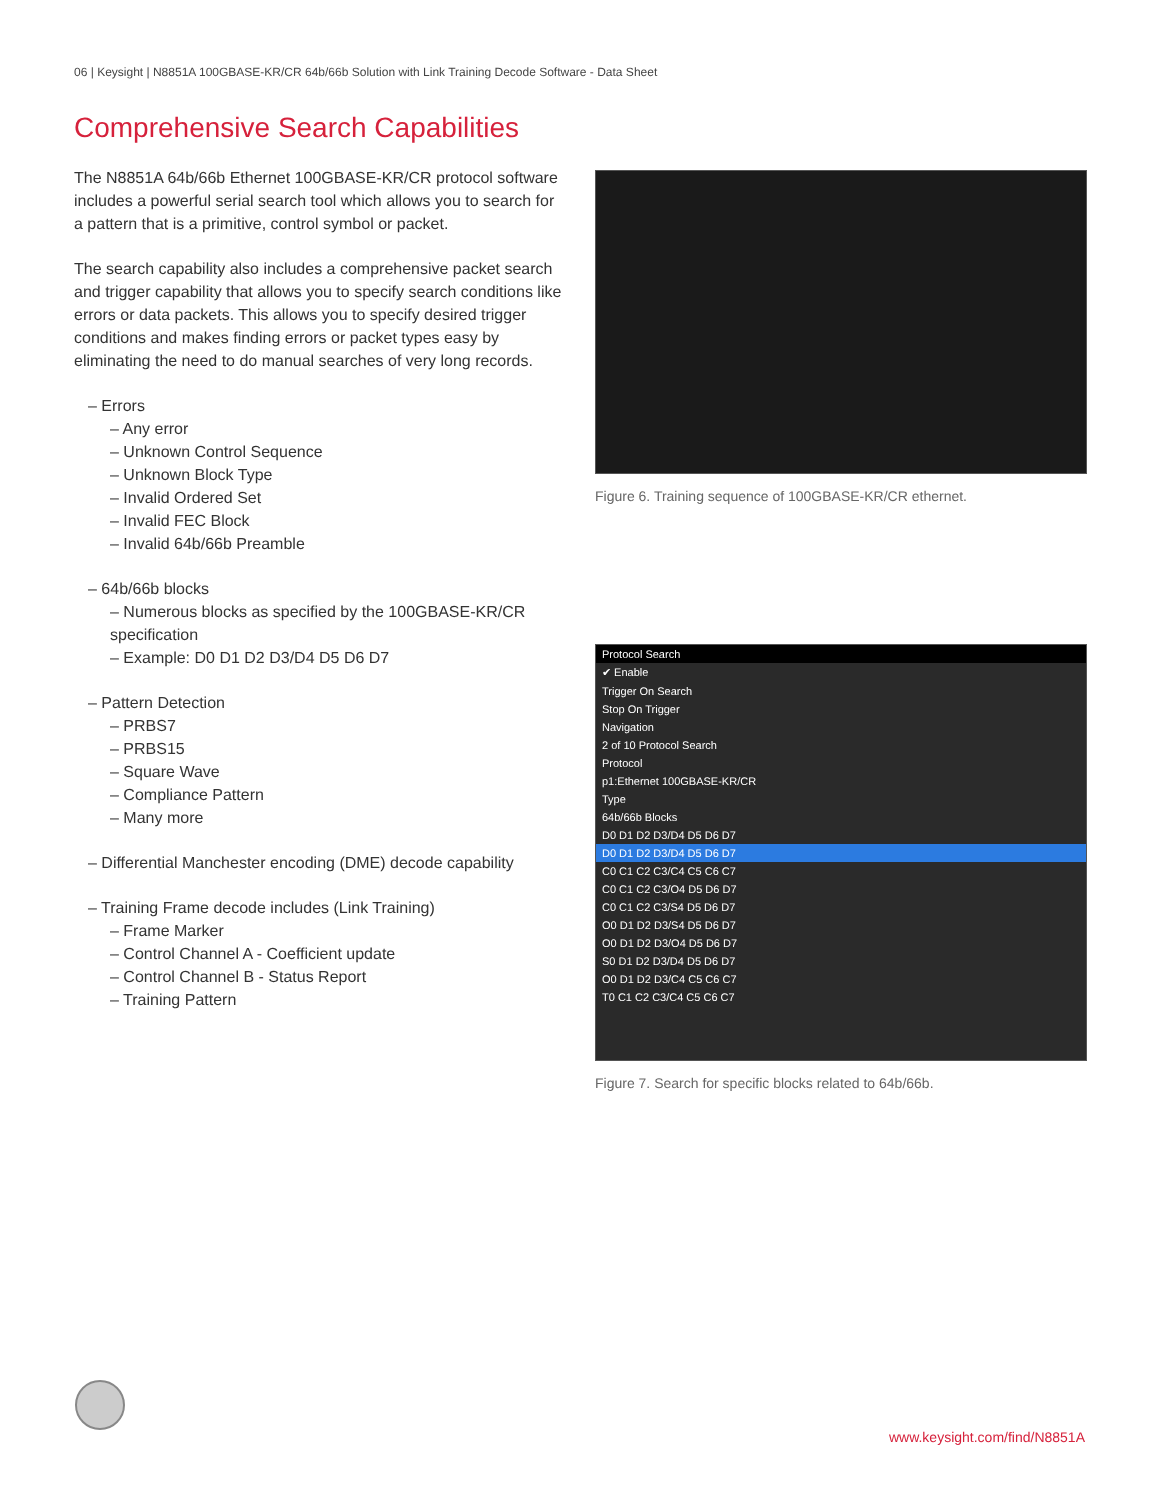06 | Keysight | N8851A 100GBASE-KR/CR 64b/66b Solution with Link Training Decode Software - Data Sheet
Comprehensive Search Capabilities
The N8851A 64b/66b Ethernet 100GBASE-KR/CR protocol software includes a powerful serial search tool which allows you to search for a pattern that is a primitive, control symbol or packet.
The search capability also includes a comprehensive packet search and trigger capability that allows you to specify search conditions like errors or data packets. This allows you to specify desired trigger conditions and makes finding errors or packet types easy by eliminating the need to do manual searches of very long records.
– Errors
– Any error
– Unknown Control Sequence
– Unknown Block Type
– Invalid Ordered Set
– Invalid FEC Block
– Invalid 64b/66b Preamble
– 64b/66b blocks
– Numerous blocks as specified by the 100GBASE-KR/CR specification
– Example: D0 D1 D2 D3/D4 D5 D6 D7
– Pattern Detection
– PRBS7
– PRBS15
– Square Wave
– Compliance Pattern
– Many more
– Differential Manchester encoding (DME) decode capability
– Training Frame decode includes (Link Training)
– Frame Marker
– Control Channel A - Coefficient update
– Control Channel B - Status Report
– Training Pattern
Figure 6. Training sequence of 100GBASE-KR/CR ethernet.
Protocol Search
✔ Enable
Trigger On Search
Stop On Trigger
Navigation
2 of 10 Protocol Search
Protocol
p1:Ethernet 100GBASE-KR/CR
Type
64b/66b Blocks
D0 D1 D2 D3/D4 D5 D6 D7
D0 D1 D2 D3/D4 D5 D6 D7
C0 C1 C2 C3/C4 C5 C6 C7
C0 C1 C2 C3/O4 D5 D6 D7
C0 C1 C2 C3/S4 D5 D6 D7
O0 D1 D2 D3/S4 D5 D6 D7
O0 D1 D2 D3/O4 D5 D6 D7
S0 D1 D2 D3/D4 D5 D6 D7
O0 D1 D2 D3/C4 C5 C6 C7
T0 C1 C2 C3/C4 C5 C6 C7
Figure 7. Search for specific blocks related to 64b/66b.
www.keysight.com/find/N8851A